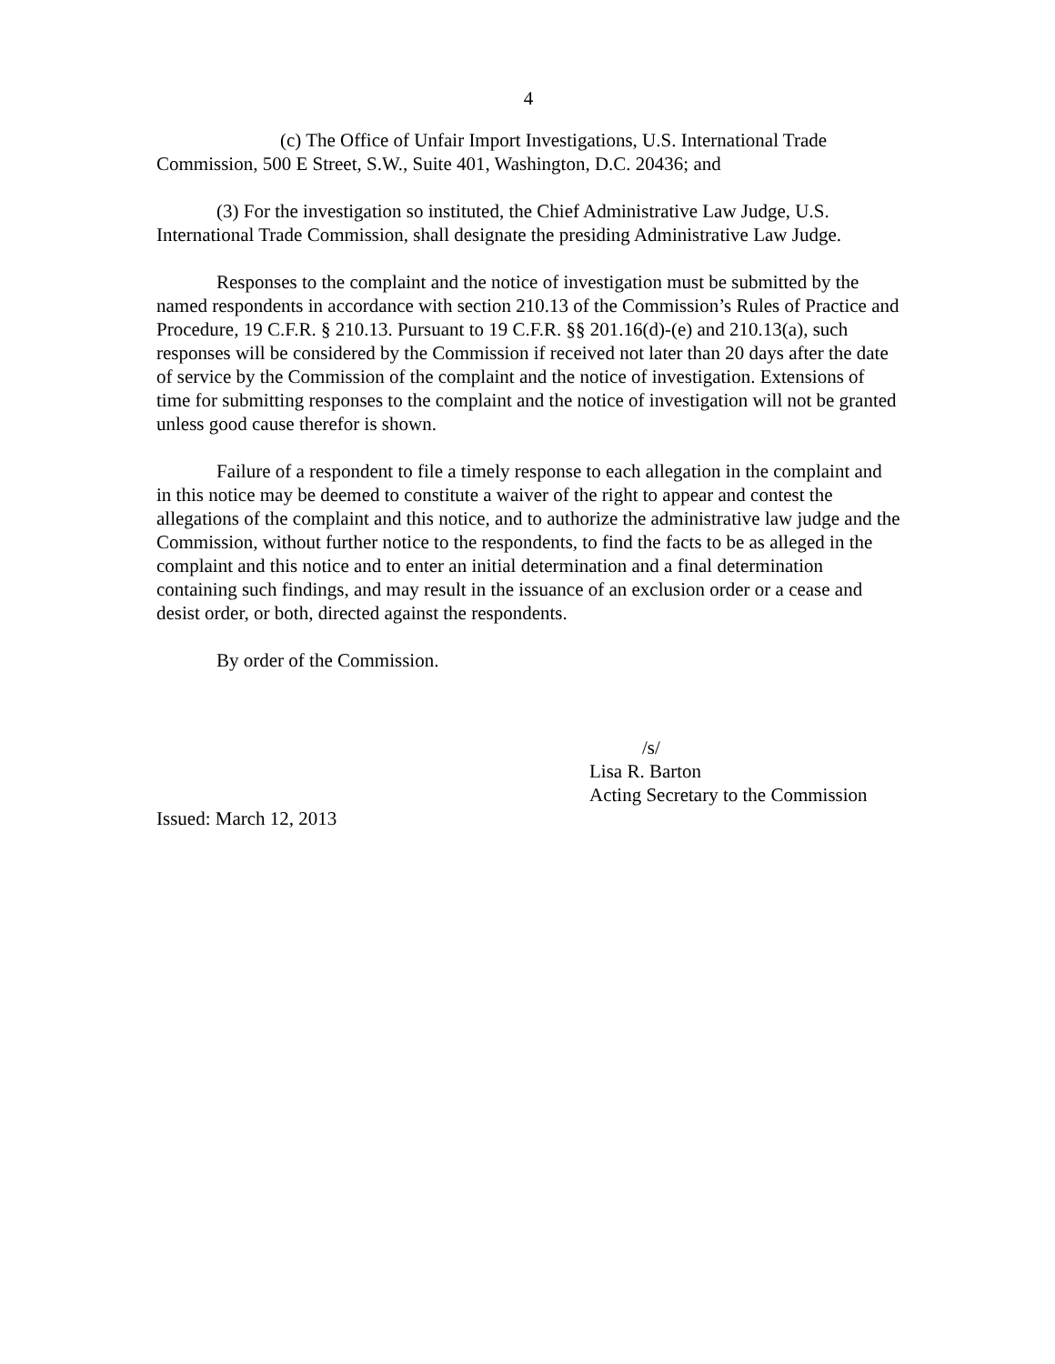4
(c) The Office of Unfair Import Investigations, U.S. International Trade Commission, 500 E Street, S.W., Suite 401, Washington, D.C. 20436; and
(3) For the investigation so instituted, the Chief Administrative Law Judge, U.S. International Trade Commission, shall designate the presiding Administrative Law Judge.
Responses to the complaint and the notice of investigation must be submitted by the named respondents in accordance with section 210.13 of the Commission’s Rules of Practice and Procedure, 19 C.F.R. § 210.13. Pursuant to 19 C.F.R. §§ 201.16(d)-(e) and 210.13(a), such responses will be considered by the Commission if received not later than 20 days after the date of service by the Commission of the complaint and the notice of investigation. Extensions of time for submitting responses to the complaint and the notice of investigation will not be granted unless good cause therefor is shown.
Failure of a respondent to file a timely response to each allegation in the complaint and in this notice may be deemed to constitute a waiver of the right to appear and contest the allegations of the complaint and this notice, and to authorize the administrative law judge and the Commission, without further notice to the respondents, to find the facts to be as alleged in the complaint and this notice and to enter an initial determination and a final determination containing such findings, and may result in the issuance of an exclusion order or a cease and desist order, or both, directed against the respondents.
By order of the Commission.
/s/
Lisa R. Barton
Acting Secretary to the Commission
Issued: March 12, 2013